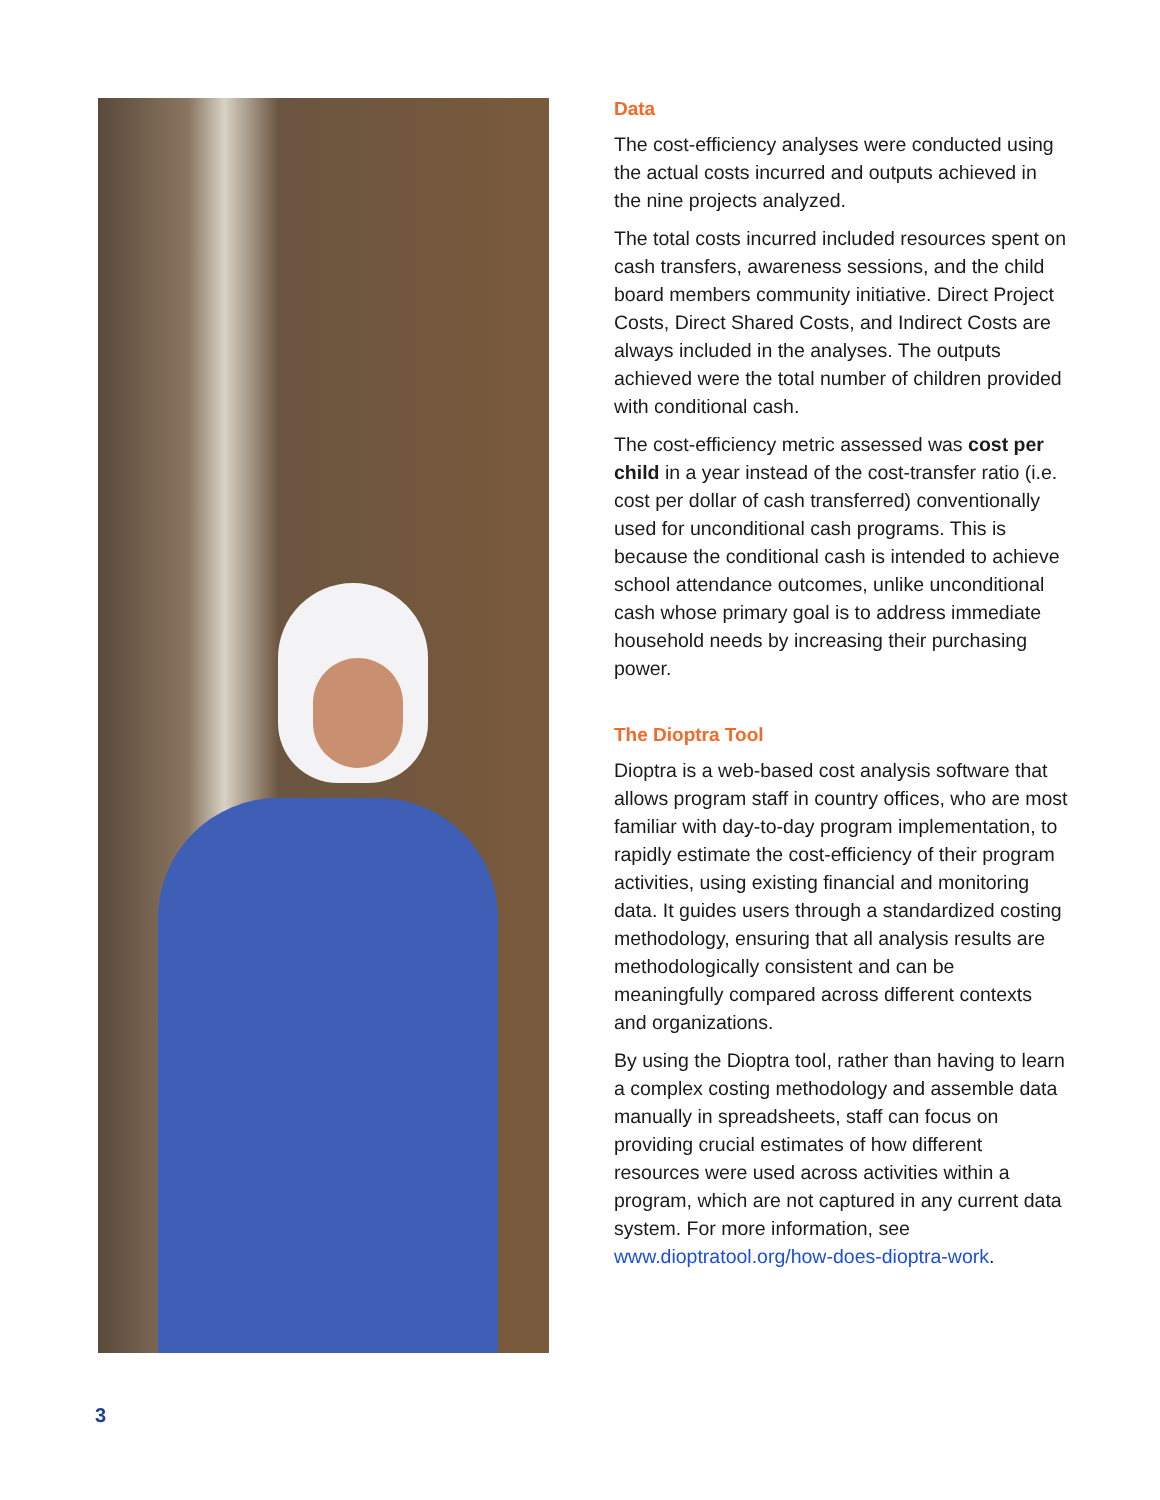Data
The cost-efficiency analyses were conducted using the actual costs incurred and outputs achieved in the nine projects analyzed.
The total costs incurred included resources spent on cash transfers, awareness sessions, and the child board members community initiative. Direct Project Costs, Direct Shared Costs, and Indirect Costs are always included in the analyses. The outputs achieved were the total number of children provided with conditional cash.
The cost-efficiency metric assessed was cost per child in a year instead of the cost-transfer ratio (i.e. cost per dollar of cash transferred) conventionally used for unconditional cash programs. This is because the conditional cash is intended to achieve school attendance outcomes, unlike unconditional cash whose primary goal is to address immediate household needs by increasing their purchasing power.
The Dioptra Tool
Dioptra is a web-based cost analysis software that allows program staff in country offices, who are most familiar with day-to-day program implementation, to rapidly estimate the cost-efficiency of their program activities, using existing financial and monitoring data. It guides users through a standardized costing methodology, ensuring that all analysis results are methodologically consistent and can be meaningfully compared across different contexts and organizations.
By using the Dioptra tool, rather than having to learn a complex costing methodology and assemble data manually in spreadsheets, staff can focus on providing crucial estimates of how different resources were used across activities within a program, which are not captured in any current data system. For more information, see www.dioptratool.org/how-does-dioptra-work.
3